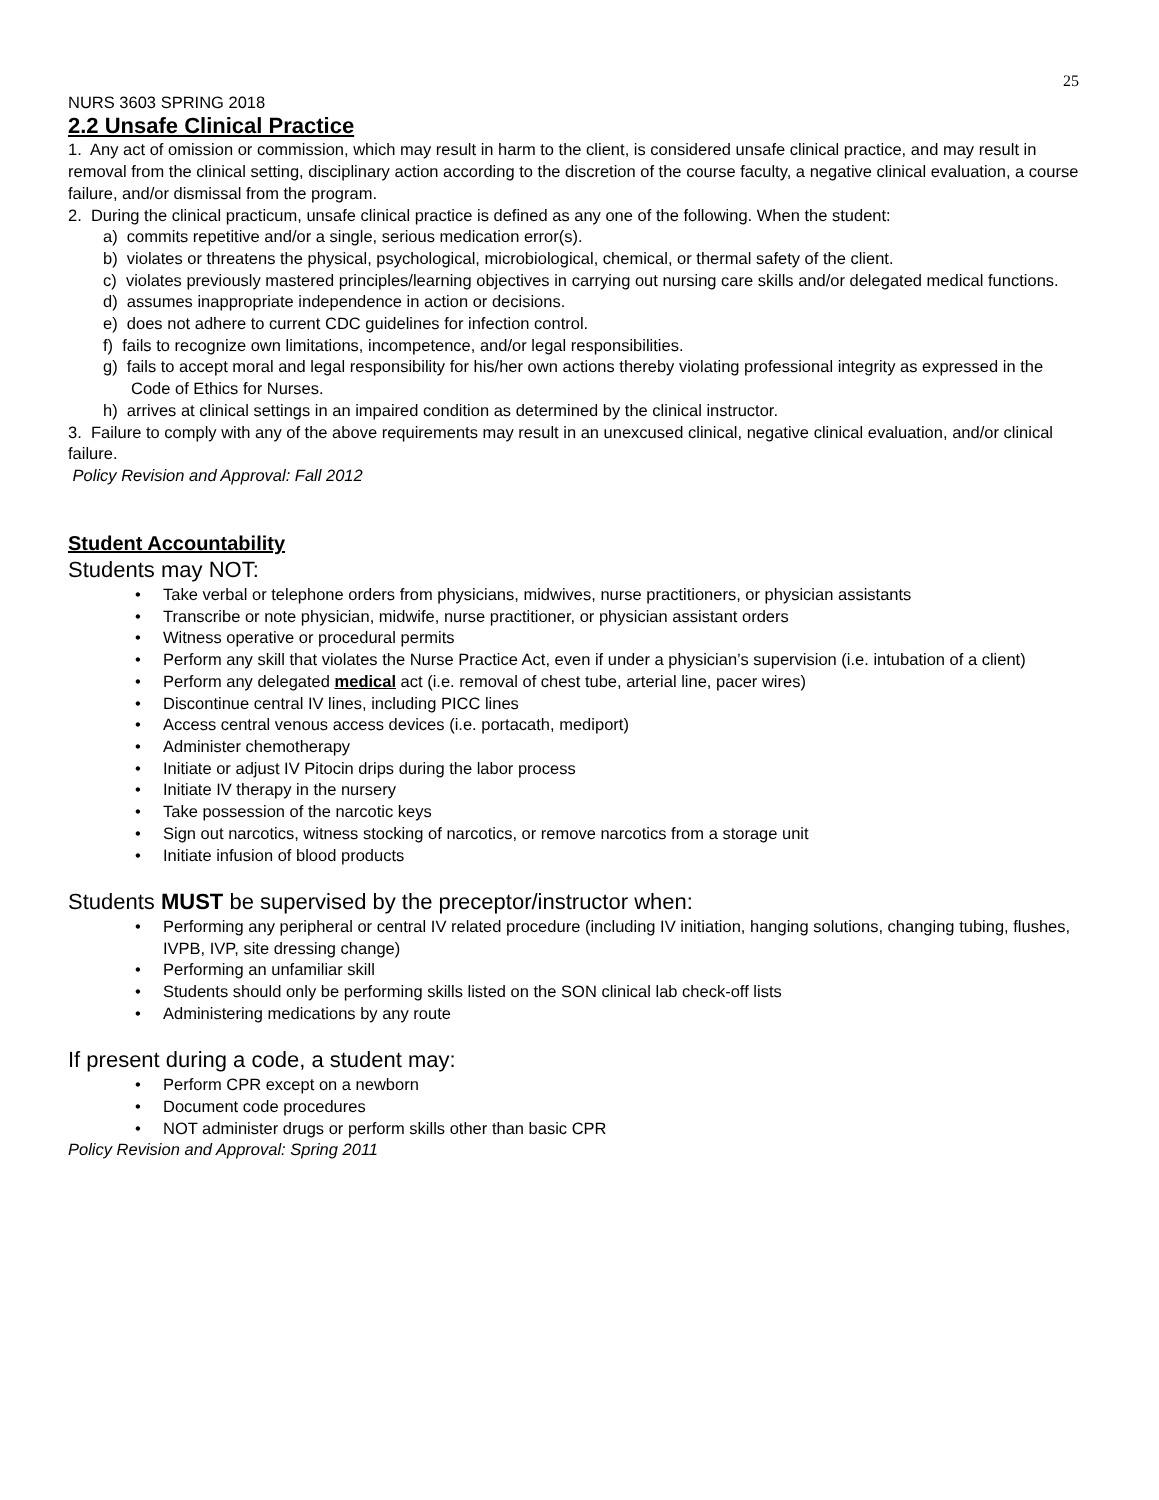25
NURS 3603 SPRING 2018
2.2 Unsafe Clinical Practice
1. Any act of omission or commission, which may result in harm to the client, is considered unsafe clinical practice, and may result in removal from the clinical setting, disciplinary action according to the discretion of the course faculty, a negative clinical evaluation, a course failure, and/or dismissal from the program.
2. During the clinical practicum, unsafe clinical practice is defined as any one of the following. When the student:
a) commits repetitive and/or a single, serious medication error(s).
b) violates or threatens the physical, psychological, microbiological, chemical, or thermal safety of the client.
c) violates previously mastered principles/learning objectives in carrying out nursing care skills and/or delegated medical functions.
d) assumes inappropriate independence in action or decisions.
e) does not adhere to current CDC guidelines for infection control.
f) fails to recognize own limitations, incompetence, and/or legal responsibilities.
g) fails to accept moral and legal responsibility for his/her own actions thereby violating professional integrity as expressed in the Code of Ethics for Nurses.
h) arrives at clinical settings in an impaired condition as determined by the clinical instructor.
3. Failure to comply with any of the above requirements may result in an unexcused clinical, negative clinical evaluation, and/or clinical failure.
Policy Revision and Approval: Fall 2012
Student Accountability
Students may NOT:
• Take verbal or telephone orders from physicians, midwives, nurse practitioners, or physician assistants
• Transcribe or note physician, midwife, nurse practitioner, or physician assistant orders
• Witness operative or procedural permits
• Perform any skill that violates the Nurse Practice Act, even if under a physician’s supervision (i.e. intubation of a client)
• Perform any delegated medical act (i.e. removal of chest tube, arterial line, pacer wires)
• Discontinue central IV lines, including PICC lines
• Access central venous access devices (i.e. portacath, mediport)
• Administer chemotherapy
• Initiate or adjust IV Pitocin drips during the labor process
• Initiate IV therapy in the nursery
• Take possession of the narcotic keys
• Sign out narcotics, witness stocking of narcotics, or remove narcotics from a storage unit
• Initiate infusion of blood products
Students MUST be supervised by the preceptor/instructor when:
• Performing any peripheral or central IV related procedure (including IV initiation, hanging solutions, changing tubing, flushes, IVPB, IVP, site dressing change)
• Performing an unfamiliar skill
• Students should only be performing skills listed on the SON clinical lab check-off lists
• Administering medications by any route
If present during a code, a student may:
• Perform CPR except on a newborn
• Document code procedures
• NOT administer drugs or perform skills other than basic CPR
Policy Revision and Approval: Spring 2011